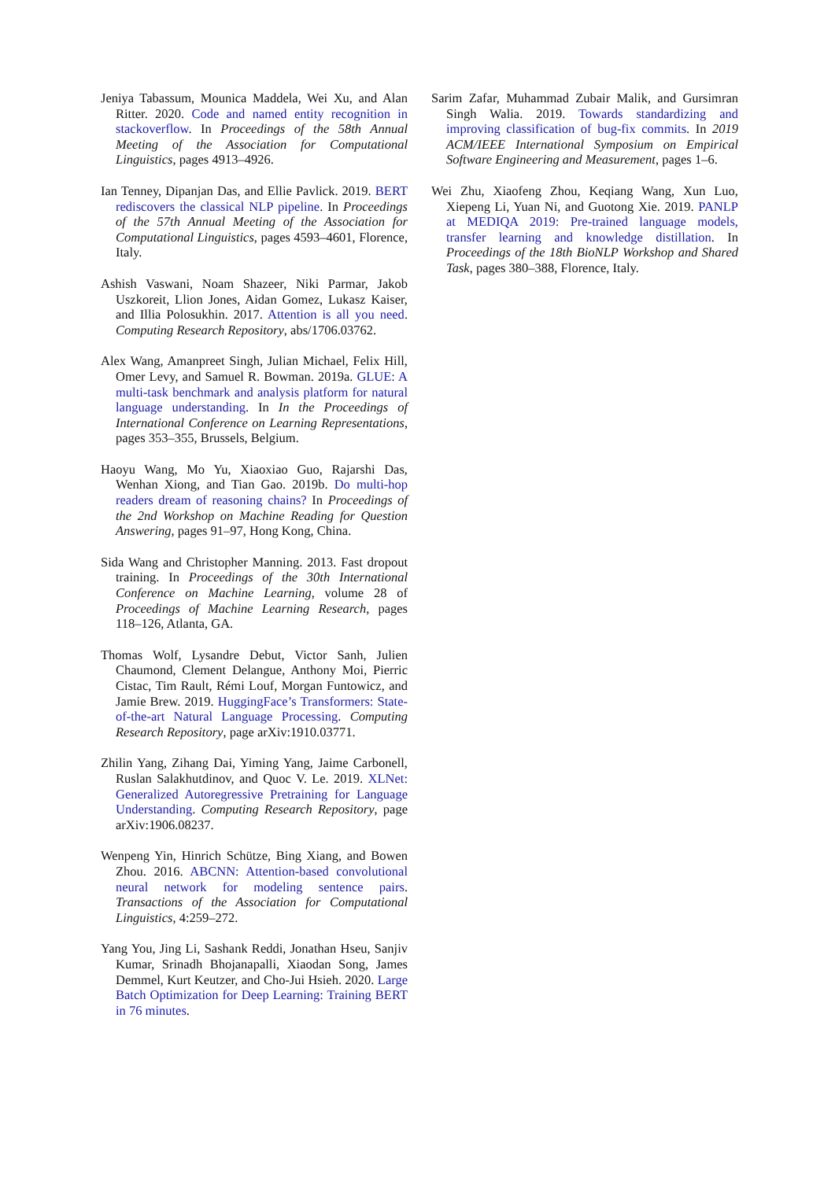Jeniya Tabassum, Mounica Maddela, Wei Xu, and Alan Ritter. 2020. Code and named entity recognition in stackoverflow. In Proceedings of the 58th Annual Meeting of the Association for Computational Linguistics, pages 4913–4926.
Ian Tenney, Dipanjan Das, and Ellie Pavlick. 2019. BERT rediscovers the classical NLP pipeline. In Proceedings of the 57th Annual Meeting of the Association for Computational Linguistics, pages 4593–4601, Florence, Italy.
Ashish Vaswani, Noam Shazeer, Niki Parmar, Jakob Uszkoreit, Llion Jones, Aidan Gomez, Lukasz Kaiser, and Illia Polosukhin. 2017. Attention is all you need. Computing Research Repository, abs/1706.03762.
Alex Wang, Amanpreet Singh, Julian Michael, Felix Hill, Omer Levy, and Samuel R. Bowman. 2019a. GLUE: A multi-task benchmark and analysis platform for natural language understanding. In In the Proceedings of International Conference on Learning Representations, pages 353–355, Brussels, Belgium.
Haoyu Wang, Mo Yu, Xiaoxiao Guo, Rajarshi Das, Wenhan Xiong, and Tian Gao. 2019b. Do multi-hop readers dream of reasoning chains? In Proceedings of the 2nd Workshop on Machine Reading for Question Answering, pages 91–97, Hong Kong, China.
Sida Wang and Christopher Manning. 2013. Fast dropout training. In Proceedings of the 30th International Conference on Machine Learning, volume 28 of Proceedings of Machine Learning Research, pages 118–126, Atlanta, GA.
Thomas Wolf, Lysandre Debut, Victor Sanh, Julien Chaumond, Clement Delangue, Anthony Moi, Pierric Cistac, Tim Rault, Rémi Louf, Morgan Funtowicz, and Jamie Brew. 2019. HuggingFace’s Transformers: State-of-the-art Natural Language Processing. Computing Research Repository, page arXiv:1910.03771.
Zhilin Yang, Zihang Dai, Yiming Yang, Jaime Carbonell, Ruslan Salakhutdinov, and Quoc V. Le. 2019. XLNet: Generalized Autoregressive Pretraining for Language Understanding. Computing Research Repository, page arXiv:1906.08237.
Wenpeng Yin, Hinrich Schütze, Bing Xiang, and Bowen Zhou. 2016. ABCNN: Attention-based convolutional neural network for modeling sentence pairs. Transactions of the Association for Computational Linguistics, 4:259–272.
Yang You, Jing Li, Sashank Reddi, Jonathan Hseu, Sanjiv Kumar, Srinadh Bhojanapalli, Xiaodan Song, James Demmel, Kurt Keutzer, and Cho-Jui Hsieh. 2020. Large Batch Optimization for Deep Learning: Training BERT in 76 minutes.
Sarim Zafar, Muhammad Zubair Malik, and Gursimran Singh Walia. 2019. Towards standardizing and improving classification of bug-fix commits. In 2019 ACM/IEEE International Symposium on Empirical Software Engineering and Measurement, pages 1–6.
Wei Zhu, Xiaofeng Zhou, Keqiang Wang, Xun Luo, Xiepeng Li, Yuan Ni, and Guotong Xie. 2019. PANLP at MEDIQA 2019: Pre-trained language models, transfer learning and knowledge distillation. In Proceedings of the 18th BioNLP Workshop and Shared Task, pages 380–388, Florence, Italy.